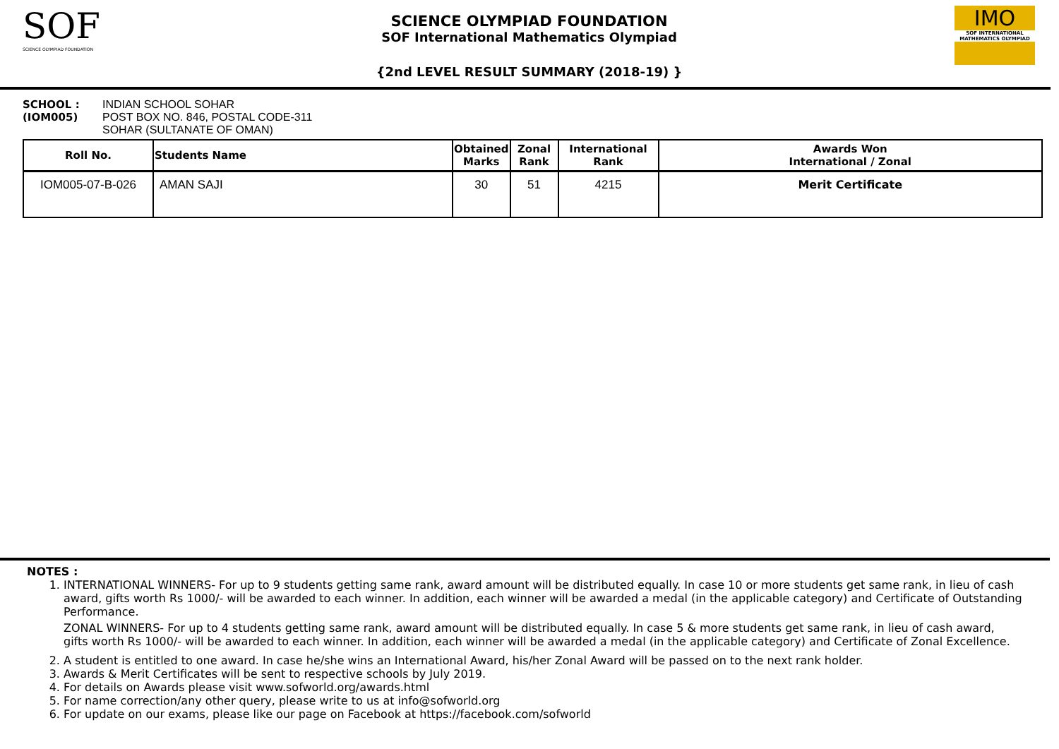SOF
SCIENCE OLYMPIAD FOUNDATION
SCIENCE OLYMPIAD FOUNDATION
SOF International Mathematics Olympiad
{2nd LEVEL RESULT SUMMARY (2018-19) }
IMO
SOF INTERNATIONAL MATHEMATICS OLYMPIAD
SCHOOL :
(IOM005)
INDIAN SCHOOL SOHAR
POST BOX NO. 846, POSTAL CODE-311
SOHAR (SULTANATE OF OMAN)
| Roll No. | Students Name | Obtained Marks | Zonal Rank | International Rank | Awards Won International / Zonal |
| --- | --- | --- | --- | --- | --- |
| IOM005-07-B-026 | AMAN SAJI | 30 | 51 | 4215 | Merit Certificate |
NOTES :
1. INTERNATIONAL WINNERS- For up to 9 students getting same rank, award amount will be distributed equally. In case 10 or more students get same rank, in lieu of cash award, gifts worth Rs 1000/- will be awarded to each winner. In addition, each winner will be awarded a medal (in the applicable category) and Certificate of Outstanding Performance.
ZONAL WINNERS- For up to 4 students getting same rank, award amount will be distributed equally. In case 5 & more students get same rank, in lieu of cash award, gifts worth Rs 1000/- will be awarded to each winner. In addition, each winner will be awarded a medal (in the applicable category) and Certificate of Zonal Excellence.
2. A student is entitled to one award. In case he/she wins an International Award, his/her Zonal Award will be passed on to the next rank holder.
3. Awards & Merit Certificates will be sent to respective schools by July 2019.
4. For details on Awards please visit www.sofworld.org/awards.html
5. For name correction/any other query, please write to us at info@sofworld.org
6. For update on our exams, please like our page on Facebook at https://facebook.com/sofworld